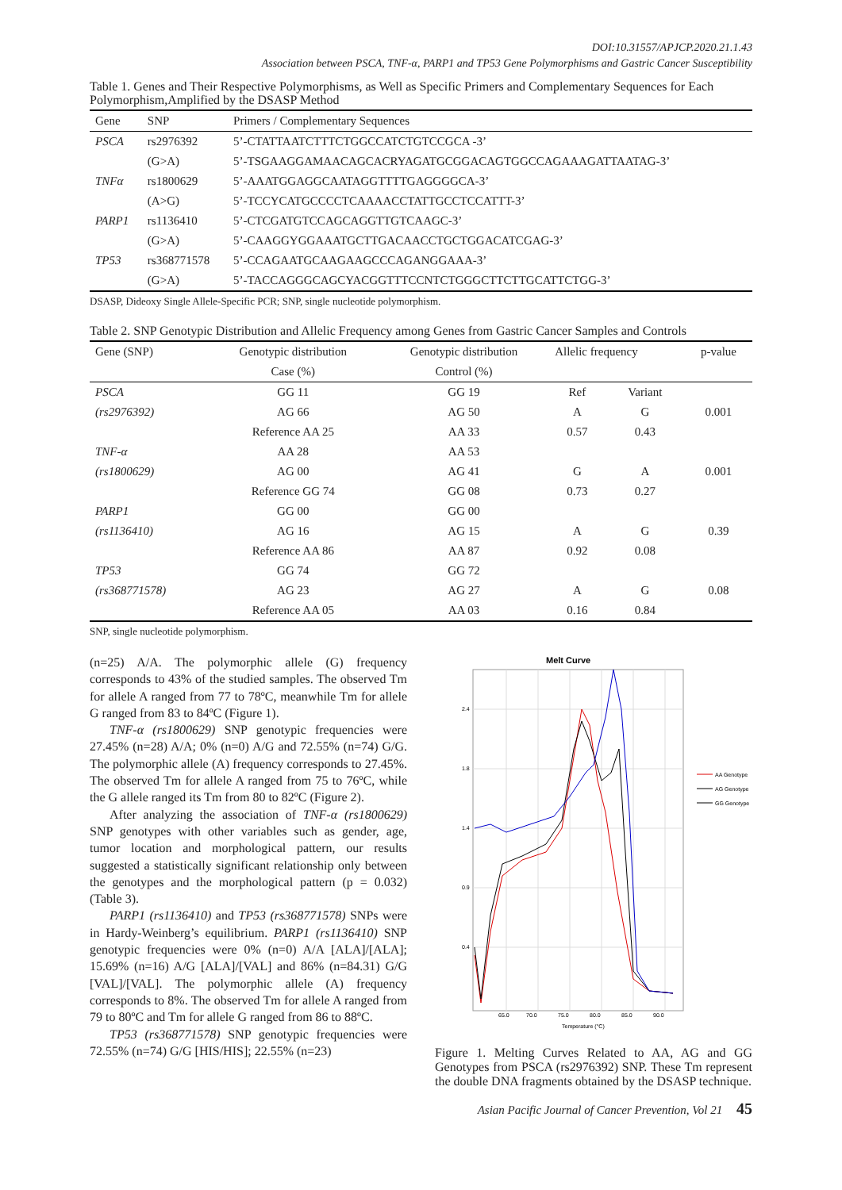DOI:10.31557/APJCP.2020.21.1.43
Association between PSCA, TNF-α, PARP1 and TP53 Gene Polymorphisms and Gastric Cancer Susceptibility
Table 1. Genes and Their Respective Polymorphisms, as Well as Specific Primers and Complementary Sequences for Each Polymorphism,Amplified by the DSASP Method
| Gene | SNP | Primers / Complementary Sequences |
| --- | --- | --- |
| PSCA | rs2976392 | 5’-CTATTAATCTTTCTGGCCATCTGTCCGCA -3’ |
| | (G>A) | 5’-TSGAAGGAMAACAGCACRYAGATGCGGACAGTGGCCAGAAAGATTAATAG-3’ |
| TNFα | rs1800629 | 5’-AAATGGAGGCAATAGGTTTTGAGGGGCA-3’ |
| | (A>G) | 5’-TCCYCATGCCCCTCAAAACCTATTGCCTCCATTT-3’ |
| PARP1 | rs1136410 | 5’-CTCGATGTCCAGCAGGTTGTCAAGC-3’ |
| | (G>A) | 5’-CAAGGYGGAAATGCTTGACAACCTGCTGGACATCGAG-3’ |
| TP53 | rs368771578 | 5’-CCAGAATGCAAGAAGCCCAGANGGAAA-3’ |
| | (G>A) | 5’-TACCAGGGCAGCYACGGTTTCCNTCTGGGCTTCTTGCATTCTGG-3’ |
DSASP, Dideoxy Single Allele-Specific PCR; SNP, single nucleotide polymorphism.
Table 2. SNP Genotypic Distribution and Allelic Frequency among Genes from Gastric Cancer Samples and Controls
| Gene (SNP) | Genotypic distribution | Genotypic distribution | Allelic frequency | | p-value |
| --- | --- | --- | --- | --- | --- |
| | Case (%) | Control (%) | | | |
| PSCA | GG 11 | GG 19 | Ref | Variant | |
| (rs2976392) | AG 66 | AG 50 | A | G | 0.001 |
| | Reference AA 25 | AA 33 | 0.57 | 0.43 | |
| TNF-α | AA 28 | AA 53 | | | |
| (rs1800629) | AG 00 | AG 41 | G | A | 0.001 |
| | Reference GG 74 | GG 08 | 0.73 | 0.27 | |
| PARP1 | GG 00 | GG 00 | | | |
| (rs1136410) | AG 16 | AG 15 | A | G | 0.39 |
| | Reference AA 86 | AA 87 | 0.92 | 0.08 | |
| TP53 | GG 74 | GG 72 | | | |
| (rs368771578) | AG 23 | AG 27 | A | G | 0.08 |
| | Reference AA 05 | AA 03 | 0.16 | 0.84 | |
SNP, single nucleotide polymorphism.
(n=25) A/A. The polymorphic allele (G) frequency corresponds to 43% of the studied samples. The observed Tm for allele A ranged from 77 to 78ºC, meanwhile Tm for allele G ranged from 83 to 84ºC (Figure 1).
TNF-α (rs1800629) SNP genotypic frequencies were 27.45% (n=28) A/A; 0% (n=0) A/G and 72.55% (n=74) G/G. The polymorphic allele (A) frequency corresponds to 27.45%. The observed Tm for allele A ranged from 75 to 76ºC, while the G allele ranged its Tm from 80 to 82ºC (Figure 2).
After analyzing the association of TNF-α (rs1800629) SNP genotypes with other variables such as gender, age, tumor location and morphological pattern, our results suggested a statistically significant relationship only between the genotypes and the morphological pattern (p = 0.032) (Table 3).
PARP1 (rs1136410) and TP53 (rs368771578) SNPs were in Hardy-Weinberg’s equilibrium. PARP1 (rs1136410) SNP genotypic frequencies were 0% (n=0) A/A [ALA]/[ALA]; 15.69% (n=16) A/G [ALA]/[VAL] and 86% (n=84.31) G/G [VAL]/[VAL]. The polymorphic allele (A) frequency corresponds to 8%. The observed Tm for allele A ranged from 79 to 80ºC and Tm for allele G ranged from 86 to 88ºC.
TP53 (rs368771578) SNP genotypic frequencies were 72.55% (n=74) G/G [HIS/HIS]; 22.55% (n=23)
Melt Curve
2.4
1.8
1.4
0.9
0.4
65.0
70.0
75.0
80.0
85.0
90.0
Temperature (°C)
AA Genotype
AG Genotype
GG Genotype
Figure 1. Melting Curves Related to AA, AG and GG Genotypes from PSCA (rs2976392) SNP. These Tm represent the double DNA fragments obtained by the DSASP technique.
Asian Pacific Journal of Cancer Prevention, Vol 21 45